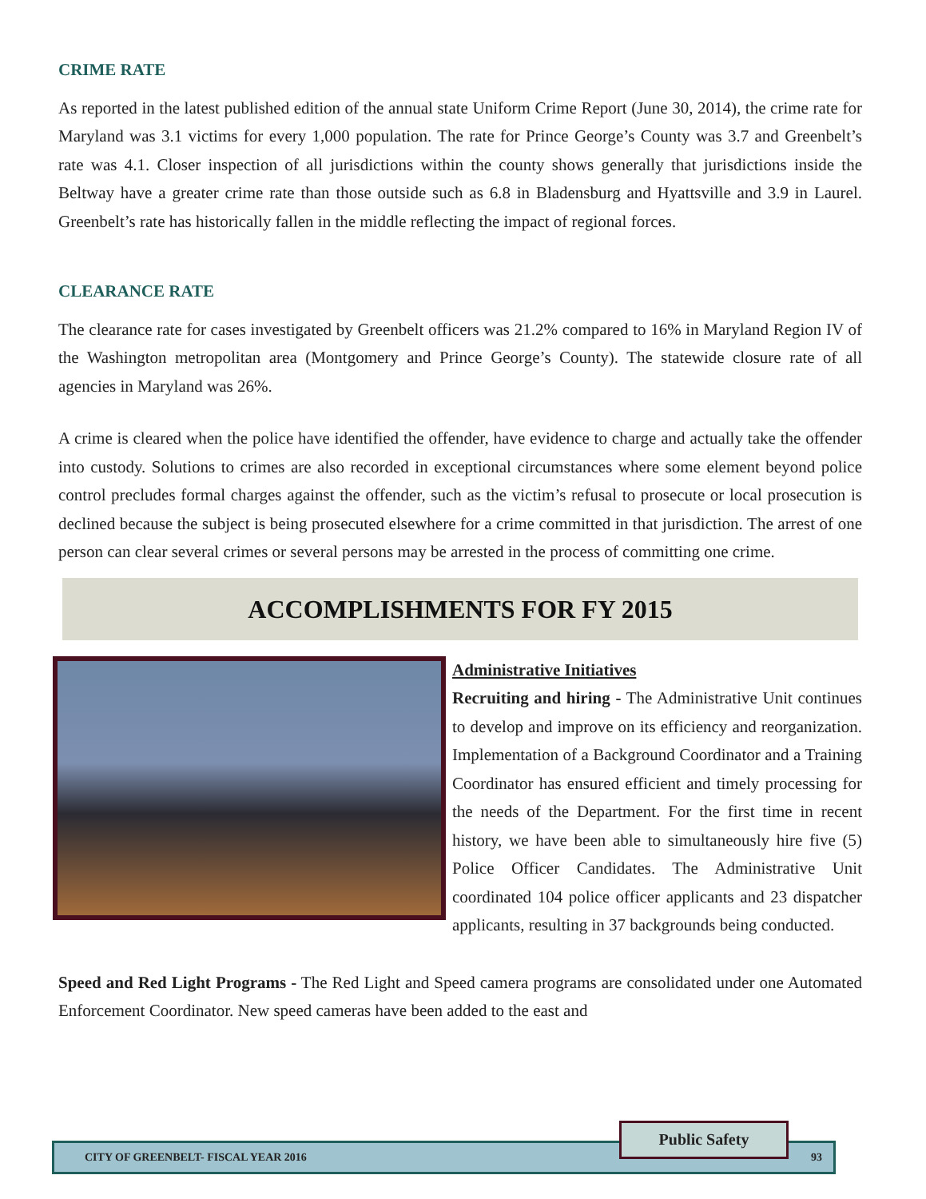CRIME RATE
As reported in the latest published edition of the annual state Uniform Crime Report (June 30, 2014), the crime rate for Maryland was 3.1 victims for every 1,000 population. The rate for Prince George’s County was 3.7 and Greenbelt’s rate was 4.1. Closer inspection of all jurisdictions within the county shows generally that jurisdictions inside the Beltway have a greater crime rate than those outside such as 6.8 in Bladensburg and Hyattsville and 3.9 in Laurel. Greenbelt’s rate has historically fallen in the middle reflecting the impact of regional forces.
CLEARANCE RATE
The clearance rate for cases investigated by Greenbelt officers was 21.2% compared to 16% in Maryland Region IV of the Washington metropolitan area (Montgomery and Prince George’s County). The statewide closure rate of all agencies in Maryland was 26%.
A crime is cleared when the police have identified the offender, have evidence to charge and actually take the offender into custody. Solutions to crimes are also recorded in exceptional circumstances where some element beyond police control precludes formal charges against the offender, such as the victim’s refusal to prosecute or local prosecution is declined because the subject is being prosecuted elsewhere for a crime committed in that jurisdiction. The arrest of one person can clear several crimes or several persons may be arrested in the process of committing one crime.
ACCOMPLISHMENTS FOR FY 2015
Administrative Initiatives
Recruiting and hiring - The Administrative Unit continues to develop and improve on its efficiency and reorganization. Implementation of a Background Coordinator and a Training Coordinator has ensured efficient and timely processing for the needs of the Department. For the first time in recent history, we have been able to simultaneously hire five (5) Police Officer Candidates. The Administrative Unit coordinated 104 police officer applicants and 23 dispatcher applicants, resulting in 37 backgrounds being conducted.
Speed and Red Light Programs - The Red Light and Speed camera programs are consolidated under one Automated Enforcement Coordinator. New speed cameras have been added to the east and
CITY OF GREENBELT- FISCAL YEAR 2016 93
Public Safety